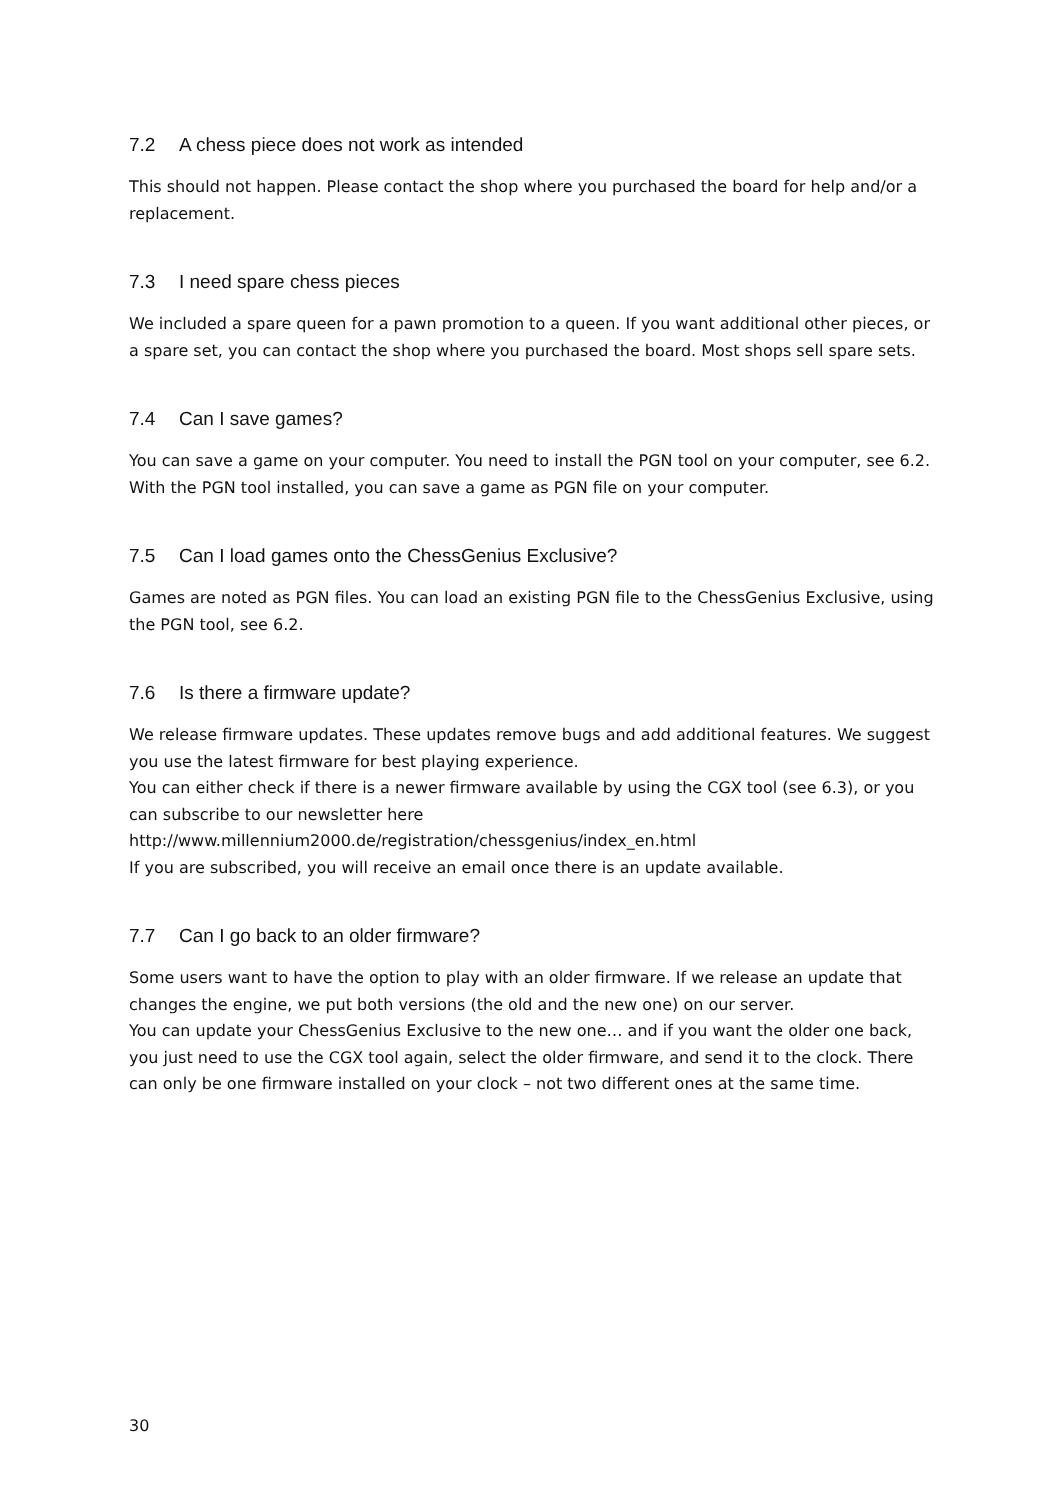7.2 A chess piece does not work as intended
This should not happen. Please contact the shop where you purchased the board for help and/or a replacement.
7.3 I need spare chess pieces
We included a spare queen for a pawn promotion to a queen. If you want additional other pieces, or a spare set, you can contact the shop where you purchased the board. Most shops sell spare sets.
7.4 Can I save games?
You can save a game on your computer. You need to install the PGN tool on your computer, see 6.2. With the PGN tool installed, you can save a game as PGN file on your computer.
7.5 Can I load games onto the ChessGenius Exclusive?
Games are noted as PGN files. You can load an existing PGN file to the ChessGenius Exclusive, using the PGN tool, see 6.2.
7.6 Is there a firmware update?
We release firmware updates. These updates remove bugs and add additional features. We suggest you use the latest firmware for best playing experience.
You can either check if there is a newer firmware available by using the CGX tool (see 6.3), or you can subscribe to our newsletter here
http://www.millennium2000.de/registration/chessgenius/index_en.html
If you are subscribed, you will receive an email once there is an update available.
7.7 Can I go back to an older firmware?
Some users want to have the option to play with an older firmware. If we release an update that changes the engine, we put both versions (the old and the new one) on our server.
You can update your ChessGenius Exclusive to the new one… and if you want the older one back, you just need to use the CGX tool again, select the older firmware, and send it to the clock. There can only be one firmware installed on your clock – not two different ones at the same time.
30